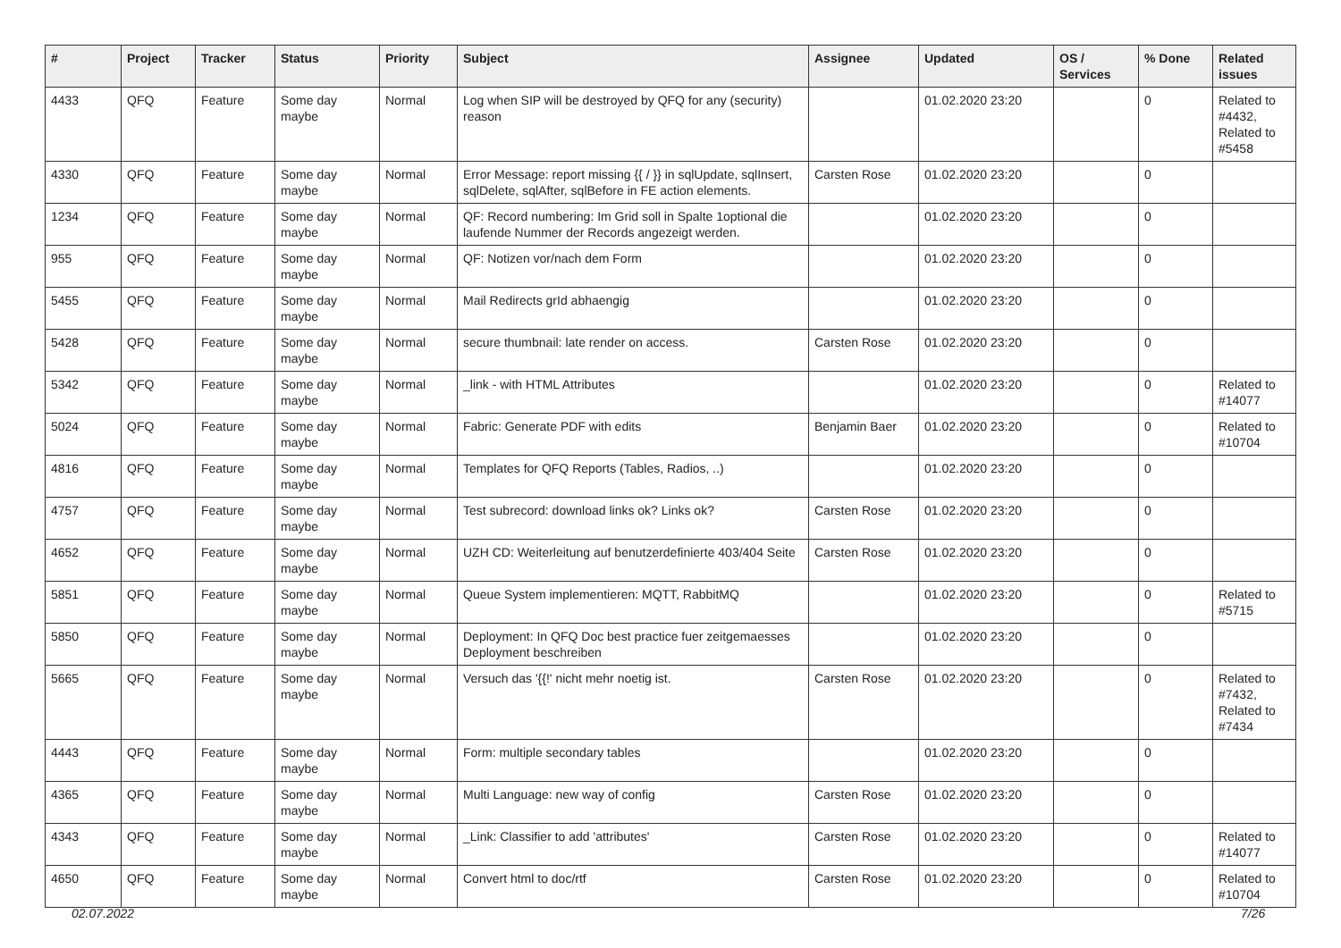| # | Project | Tracker | Status | Priority | Subject | Assignee | Updated | OS / Services | % Done | Related issues |
| --- | --- | --- | --- | --- | --- | --- | --- | --- | --- | --- |
| 4433 | QFQ | Feature | Some day maybe | Normal | Log when SIP will be destroyed by QFQ for any (security) reason | | 01.02.2020 23:20 | | 0 | Related to #4432, Related to #5458 |
| 4330 | QFQ | Feature | Some day maybe | Normal | Error Message: report missing {{ / }} in sqlUpdate, sqlInsert, sqlDelete, sqlAfter, sqlBefore in FE action elements. | Carsten Rose | 01.02.2020 23:20 | | 0 | |
| 1234 | QFQ | Feature | Some day maybe | Normal | QF: Record numbering: Im Grid soll in Spalte 1optional die laufende Nummer der Records angezeigt werden. | | 01.02.2020 23:20 | | 0 | |
| 955 | QFQ | Feature | Some day maybe | Normal | QF: Notizen vor/nach dem Form | | 01.02.2020 23:20 | | 0 | |
| 5455 | QFQ | Feature | Some day maybe | Normal | Mail Redirects grId abhaengig | | 01.02.2020 23:20 | | 0 | |
| 5428 | QFQ | Feature | Some day maybe | Normal | secure thumbnail: late render on access. | Carsten Rose | 01.02.2020 23:20 | | 0 | |
| 5342 | QFQ | Feature | Some day maybe | Normal | _link - with HTML Attributes | | 01.02.2020 23:20 | | 0 | Related to #14077 |
| 5024 | QFQ | Feature | Some day maybe | Normal | Fabric: Generate PDF with edits | Benjamin Baer | 01.02.2020 23:20 | | 0 | Related to #10704 |
| 4816 | QFQ | Feature | Some day maybe | Normal | Templates for QFQ Reports (Tables, Radios, ..) | | 01.02.2020 23:20 | | 0 | |
| 4757 | QFQ | Feature | Some day maybe | Normal | Test subrecord: download links ok? Links ok? | Carsten Rose | 01.02.2020 23:20 | | 0 | |
| 4652 | QFQ | Feature | Some day maybe | Normal | UZH CD: Weiterleitung auf benutzerdefinierte 403/404 Seite | Carsten Rose | 01.02.2020 23:20 | | 0 | |
| 5851 | QFQ | Feature | Some day maybe | Normal | Queue System implementieren: MQTT, RabbitMQ | | 01.02.2020 23:20 | | 0 | Related to #5715 |
| 5850 | QFQ | Feature | Some day maybe | Normal | Deployment: In QFQ Doc best practice fuer zeitgemaesses Deployment beschreiben | | 01.02.2020 23:20 | | 0 | |
| 5665 | QFQ | Feature | Some day maybe | Normal | Versuch das '{{!' nicht mehr noetig ist. | Carsten Rose | 01.02.2020 23:20 | | 0 | Related to #7432, Related to #7434 |
| 4443 | QFQ | Feature | Some day maybe | Normal | Form: multiple secondary tables | | 01.02.2020 23:20 | | 0 | |
| 4365 | QFQ | Feature | Some day maybe | Normal | Multi Language: new way of config | Carsten Rose | 01.02.2020 23:20 | | 0 | |
| 4343 | QFQ | Feature | Some day maybe | Normal | _Link: Classifier to add 'attributes' | Carsten Rose | 01.02.2020 23:20 | | 0 | Related to #14077 |
| 4650 | QFQ | Feature | Some day maybe | Normal | Convert html to doc/rtf | Carsten Rose | 01.02.2020 23:20 | | 0 | Related to #10704 |
02.07.2022 7/26